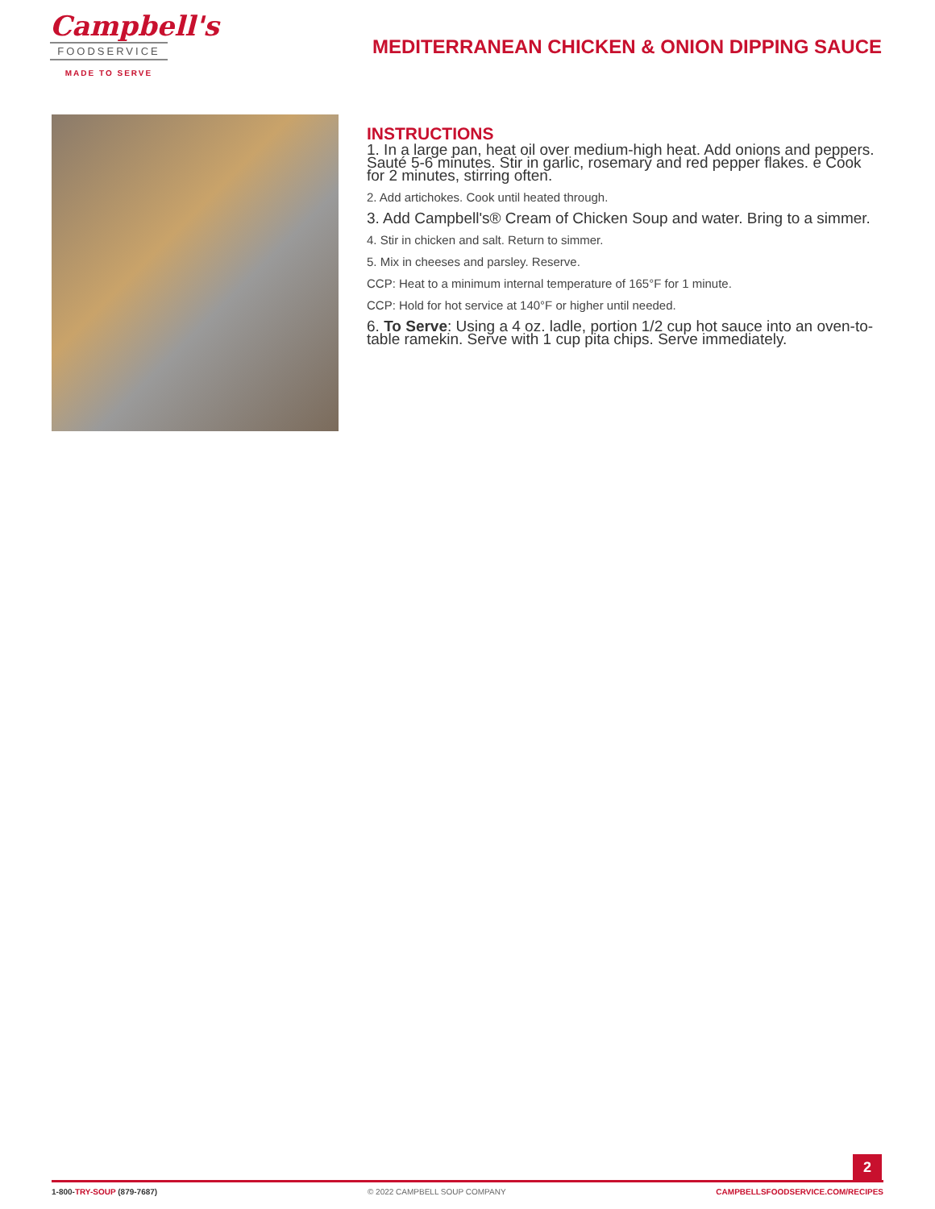Campbell's
FOODSERVICE
MADE TO SERVE
MEDITERRANEAN CHICKEN & ONION DIPPING SAUCE
INSTRUCTIONS
1. In a large pan, heat oil over medium-high heat. Add onions and peppers. Sauté 5-6 minutes. Stir in garlic, rosemary and red pepper flakes. e Cook for 2 minutes, stirring often.
2. Add artichokes. Cook until heated through.
3. Add Campbell's® Cream of Chicken Soup and water. Bring to a simmer.
4. Stir in chicken and salt. Return to simmer.
5. Mix in cheeses and parsley. Reserve.
CCP: Heat to a minimum internal temperature of 165°F for 1 minute.
CCP: Hold for hot service at 140°F or higher until needed.
6. To Serve: Using a 4 oz. ladle, portion 1/2 cup hot sauce into an oven-to-table ramekin. Serve with 1 cup pita chips. Serve immediately.
2
1-800-TRY-SOUP (879-7687) © 2022 CAMPBELL SOUP COMPANY CAMPBELLSFOODSERVICE.COM/RECIPES